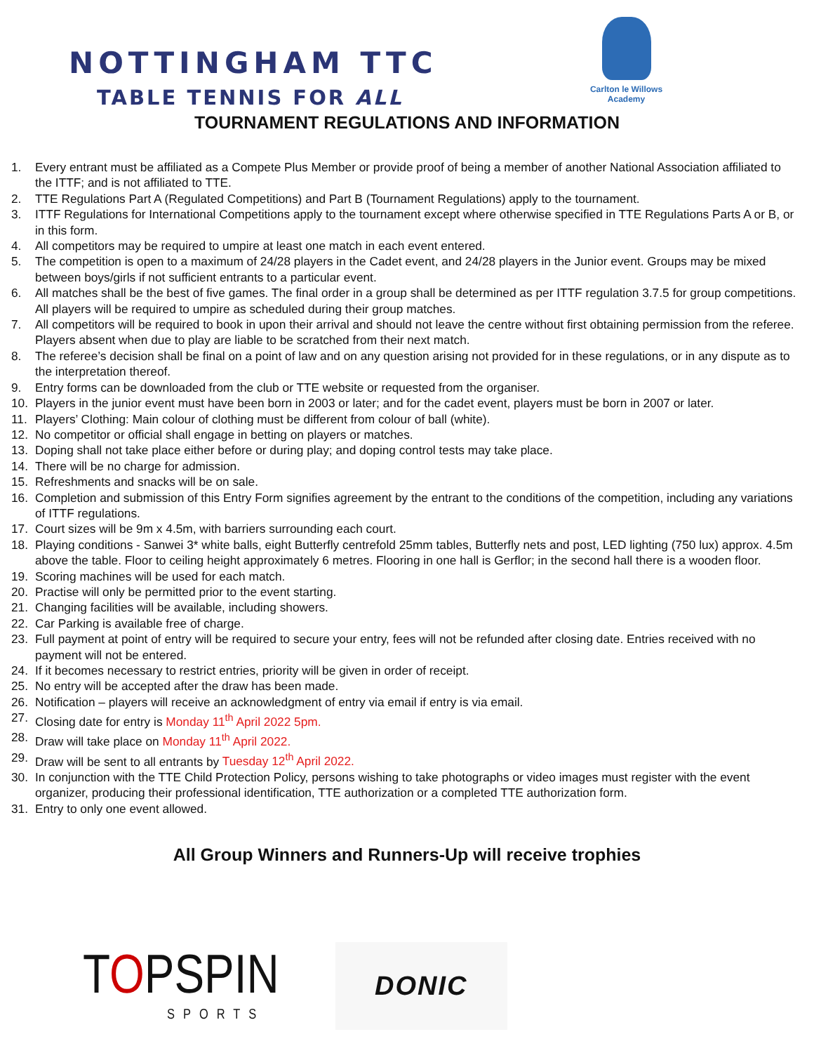NOTTINGHAM TTC
TABLE TENNIS FOR ALL
Carlton le Willows
Academy
TOURNAMENT REGULATIONS AND INFORMATION
1. Every entrant must be affiliated as a Compete Plus Member or provide proof of being a member of another National Association affiliated to the ITTF; and is not affiliated to TTE.
2. TTE Regulations Part A (Regulated Competitions) and Part B (Tournament Regulations) apply to the tournament.
3. ITTF Regulations for International Competitions apply to the tournament except where otherwise specified in TTE Regulations Parts A or B, or in this form.
4. All competitors may be required to umpire at least one match in each event entered.
5. The competition is open to a maximum of 24/28 players in the Cadet event, and 24/28 players in the Junior event. Groups may be mixed between boys/girls if not sufficient entrants to a particular event.
6. All matches shall be the best of five games. The final order in a group shall be determined as per ITTF regulation 3.7.5 for group competitions. All players will be required to umpire as scheduled during their group matches.
7. All competitors will be required to book in upon their arrival and should not leave the centre without first obtaining permission from the referee. Players absent when due to play are liable to be scratched from their next match.
8. The referee’s decision shall be final on a point of law and on any question arising not provided for in these regulations, or in any dispute as to the interpretation thereof.
9. Entry forms can be downloaded from the club or TTE website or requested from the organiser.
10. Players in the junior event must have been born in 2003 or later; and for the cadet event, players must be born in 2007 or later.
11. Players’ Clothing: Main colour of clothing must be different from colour of ball (white).
12. No competitor or official shall engage in betting on players or matches.
13. Doping shall not take place either before or during play; and doping control tests may take place.
14. There will be no charge for admission.
15. Refreshments and snacks will be on sale.
16. Completion and submission of this Entry Form signifies agreement by the entrant to the conditions of the competition, including any variations of ITTF regulations.
17. Court sizes will be 9m x 4.5m, with barriers surrounding each court.
18. Playing conditions - Sanwei 3* white balls, eight Butterfly centrefold 25mm tables, Butterfly nets and post, LED lighting (750 lux) approx. 4.5m above the table. Floor to ceiling height approximately 6 metres. Flooring in one hall is Gerflor; in the second hall there is a wooden floor.
19. Scoring machines will be used for each match.
20. Practise will only be permitted prior to the event starting.
21. Changing facilities will be available, including showers.
22. Car Parking is available free of charge.
23. Full payment at point of entry will be required to secure your entry, fees will not be refunded after closing date. Entries received with no payment will not be entered.
24. If it becomes necessary to restrict entries, priority will be given in order of receipt.
25. No entry will be accepted after the draw has been made.
26. Notification – players will receive an acknowledgment of entry via email if entry is via email.
27. Closing date for entry is Monday 11<sup>th</sup> April 2022 5pm.
28. Draw will take place on Monday 11<sup>th</sup> April 2022.
29. Draw will be sent to all entrants by Tuesday 12<sup>th</sup> April 2022.
30. In conjunction with the TTE Child Protection Policy, persons wishing to take photographs or video images must register with the event organizer, producing their professional identification, TTE authorization or a completed TTE authorization form.
31. Entry to only one event allowed.
All Group Winners and Runners-Up will receive trophies
TOPSPIN
SPORTS
DONIC